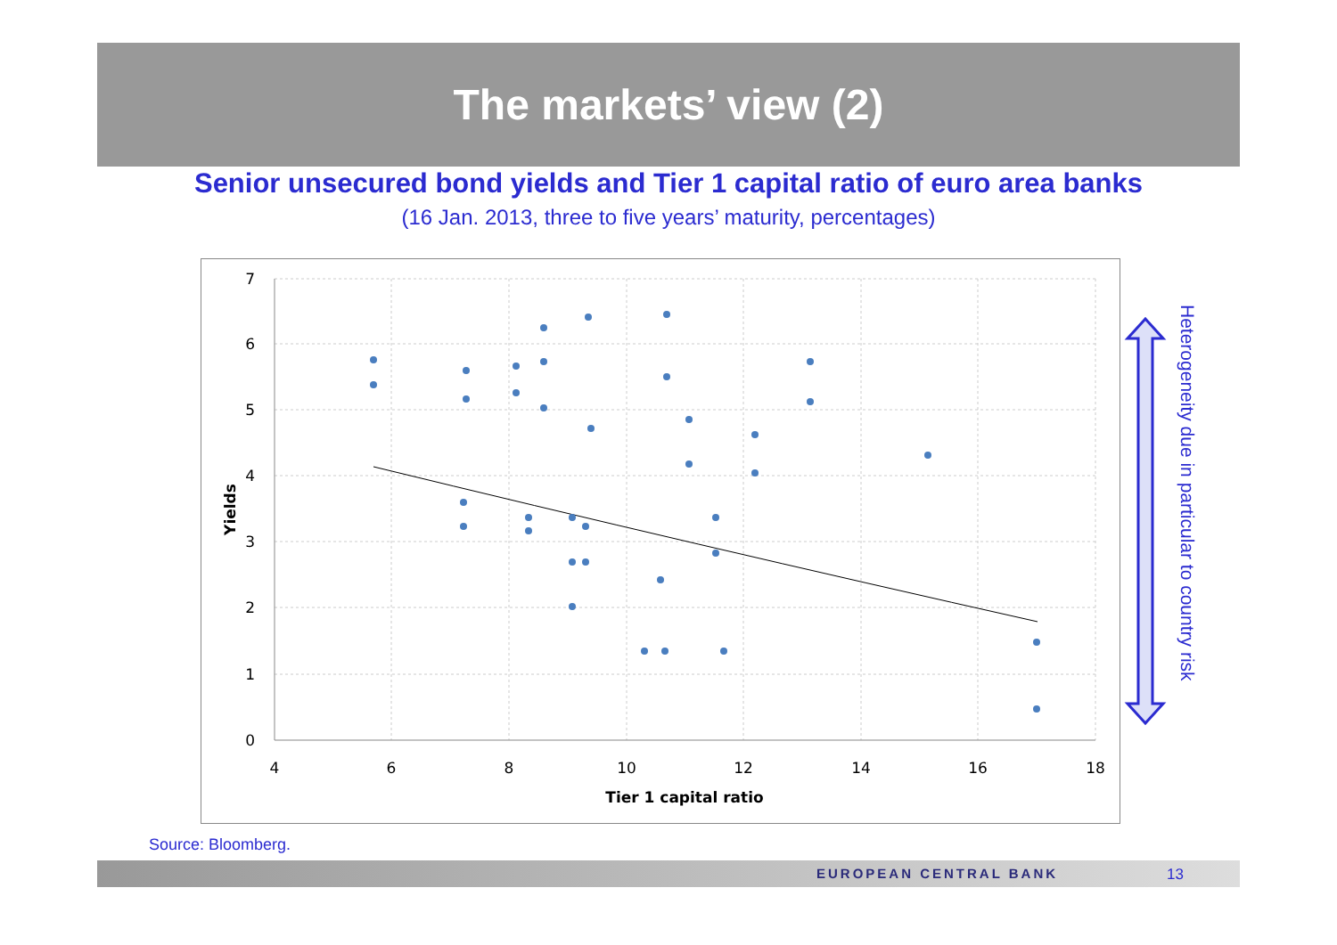The markets’ view (2)
Senior unsecured bond yields and Tier 1 capital ratio of euro area banks
(16 Jan. 2013, three to five years’ maturity, percentages)
7
6
5
4
3
2
1
0
4
6
8
10
12
14
16
18
Tier 1 capital ratio
Yields
Heterogeneity due in particular to country risk
Source: Bloomberg.
EUROPEAN CENTRAL BANK 13